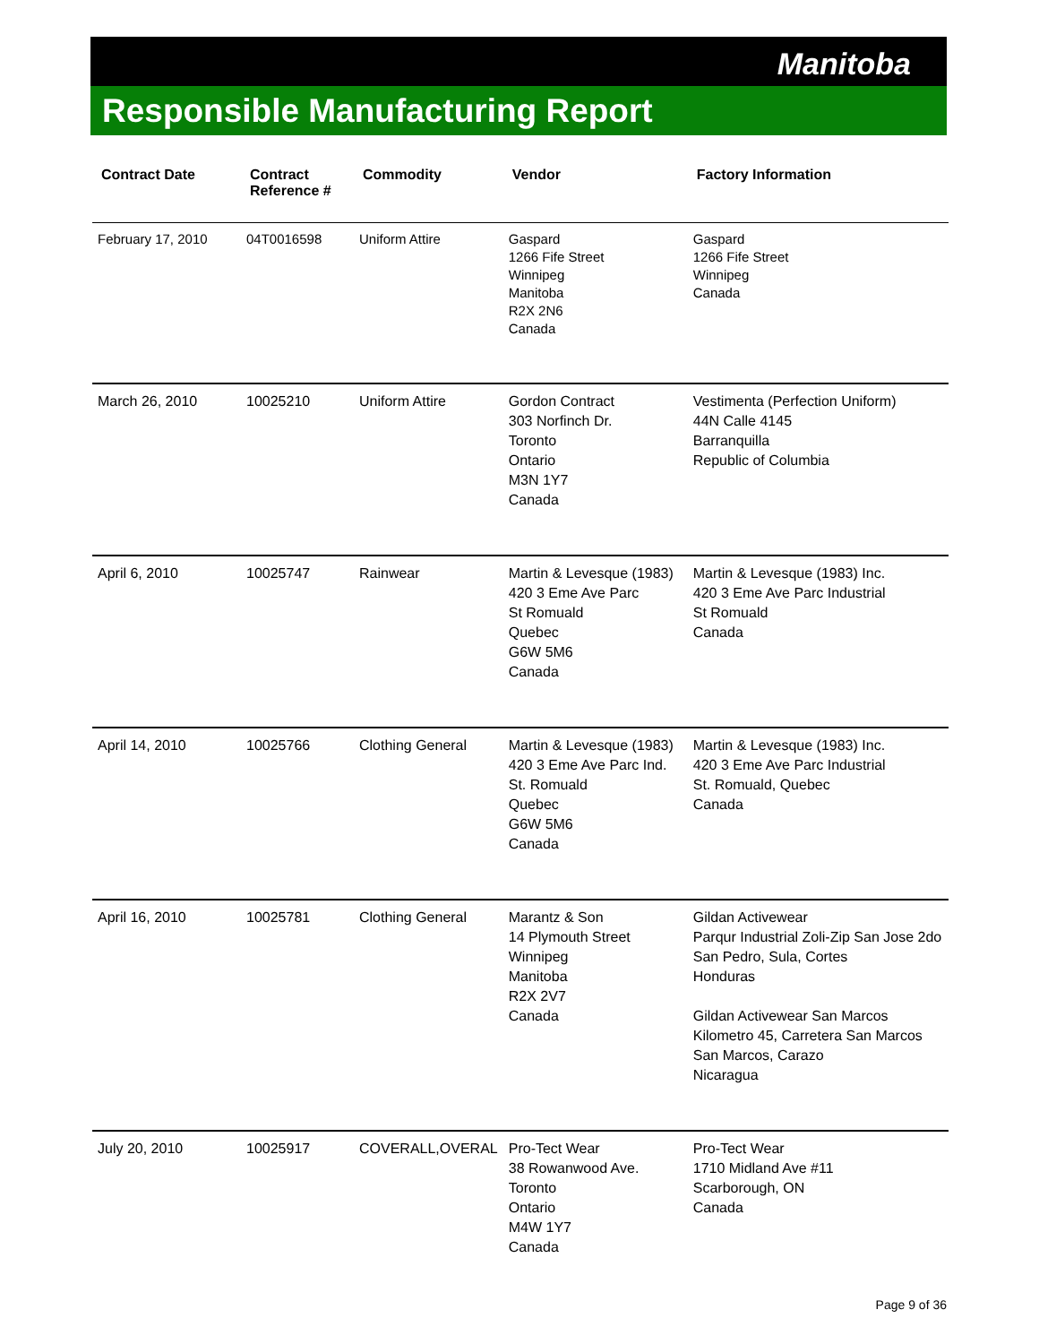Manitoba
Responsible Manufacturing Report
| Contract Date | Contract Reference # | Commodity | Vendor | Factory Information |
| --- | --- | --- | --- | --- |
| February 17, 2010 | 04T0016598 | Uniform Attire | Gaspard 1266 Fife Street Winnipeg Manitoba R2X 2N6 Canada | Gaspard 1266 Fife Street Winnipeg Canada |
| March 26, 2010 | 10025210 | Uniform Attire | Gordon Contract 303 Norfinch Dr. Toronto Ontario M3N 1Y7 Canada | Vestimenta (Perfection Uniform) 44N Calle 4145 Barranquilla Republic of Columbia |
| April 6, 2010 | 10025747 | Rainwear | Martin & Levesque (1983) 420 3 Eme Ave Parc St Romuald Quebec G6W 5M6 Canada | Martin & Levesque (1983) Inc. 420 3 Eme Ave Parc Industrial St Romuald Canada |
| April 14, 2010 | 10025766 | Clothing General | Martin & Levesque (1983) 420 3 Eme Ave Parc Ind. St. Romuald Quebec G6W 5M6 Canada | Martin & Levesque (1983) Inc. 420 3 Eme Ave Parc Industrial St. Romuald, Quebec Canada |
| April 16, 2010 | 10025781 | Clothing General | Marantz & Son 14 Plymouth Street Winnipeg Manitoba R2X 2V7 Canada | Gildan Activewear Parqur Industrial Zoli-Zip San Jose 2do San Pedro, Sula, Cortes Honduras Gildan Activewear San Marcos Kilometro 45, Carretera San Marcos San Marcos, Carazo Nicaragua |
| July 20, 2010 | 10025917 | COVERALL,OVERAL | Pro-Tect Wear 38 Rowanwood Ave. Toronto Ontario M4W 1Y7 Canada | Pro-Tect Wear 1710 Midland Ave #11 Scarborough, ON Canada |
Page 9 of 36